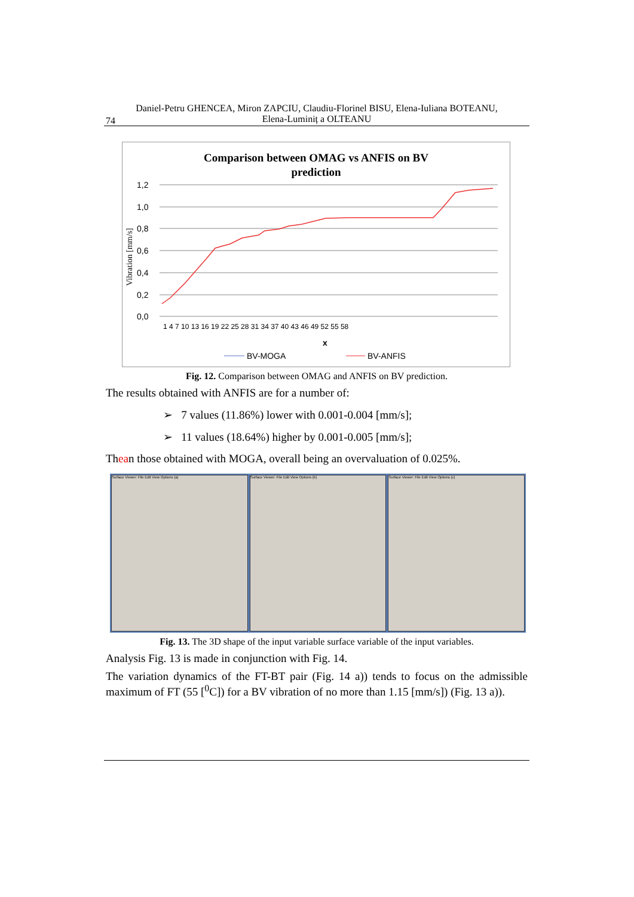Daniel-Petru GHENCEA, Miron ZAPCIU, Claudiu-Florinel BISU, Elena-Iuliana BOTEANU,
74
Elena-Luminiț a OLTEANU
Comparison between OMAG vs ANFIS on BV
prediction
1,2
1,0
0,8
0,6
0,4
0,2
0,0
Vibration [mm/s]
x
1 4 7 10 13 16 19 22 25 28 31 34 37 40 43 46 49 52 55 58
BV-MOGA
BV-ANFIS
Fig. 12. Comparison between OMAG and ANFIS on BV prediction.
The results obtained with ANFIS are for a number of:
➢ 7 values (11.86%) lower with 0.001-0.004 [mm/s];
➢ 11 values (18.64%) higher by 0.001-0.005 [mm/s];
Thean those obtained with MOGA, overall being an overvaluation of 0.025%.
Surface Viewer: File Edit View Options (a)
Surface Viewer: File Edit View Options (b)
Surface Viewer: File Edit View Options (c)
Fig. 13. The 3D shape of the input variable surface variable of the input variables.
Analysis Fig. 13 is made in conjunction with Fig. 14.
The variation dynamics of the FT-BT pair (Fig. 14 a)) tends to focus on the admissible maximum of FT (55 [<sup>0</sup>C]) for a BV vibration of no more than 1.15 [mm/s]) (Fig. 13 a)).